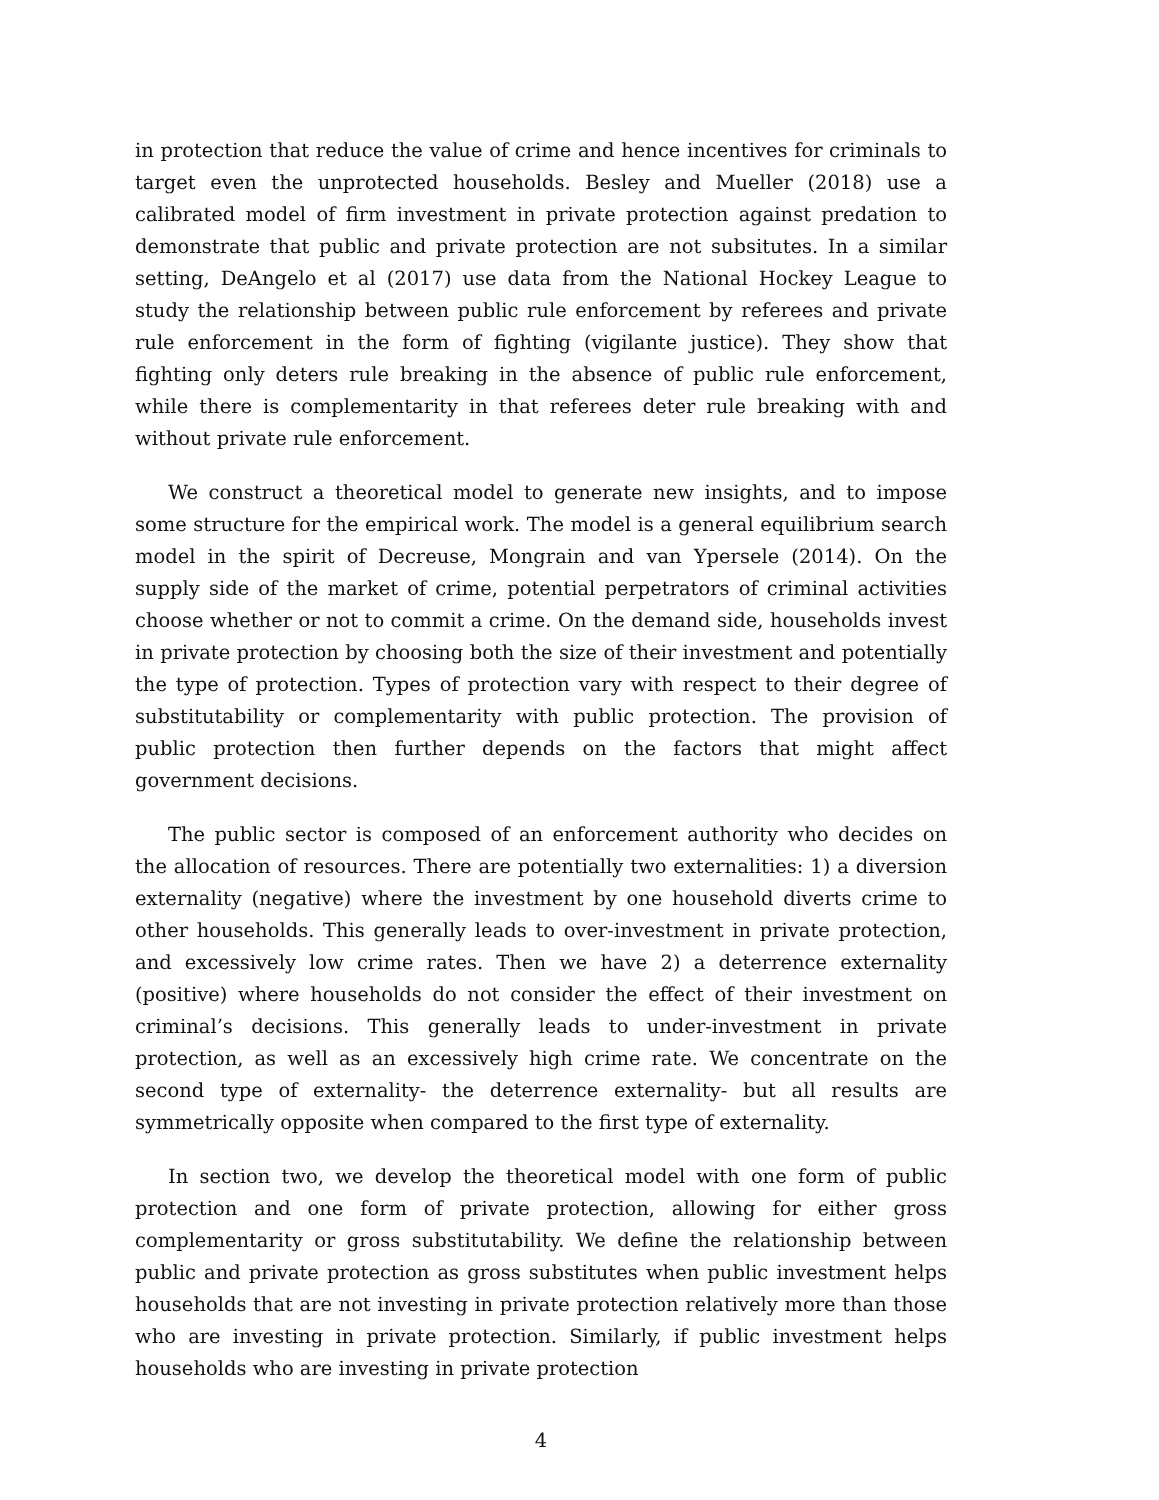in protection that reduce the value of crime and hence incentives for criminals to target even the unprotected households. Besley and Mueller (2018) use a calibrated model of firm investment in private protection against predation to demonstrate that public and private protection are not subsitutes. In a similar setting, DeAngelo et al (2017) use data from the National Hockey League to study the relationship between public rule enforcement by referees and private rule enforcement in the form of fighting (vigilante justice). They show that fighting only deters rule breaking in the absence of public rule enforcement, while there is complementarity in that referees deter rule breaking with and without private rule enforcement.
We construct a theoretical model to generate new insights, and to impose some structure for the empirical work. The model is a general equilibrium search model in the spirit of Decreuse, Mongrain and van Ypersele (2014). On the supply side of the market of crime, potential perpetrators of criminal activities choose whether or not to commit a crime. On the demand side, households invest in private protection by choosing both the size of their investment and potentially the type of protection. Types of protection vary with respect to their degree of substitutability or complementarity with public protection. The provision of public protection then further depends on the factors that might affect government decisions.
The public sector is composed of an enforcement authority who decides on the allocation of resources. There are potentially two externalities: 1) a diversion externality (negative) where the investment by one household diverts crime to other households. This generally leads to over-investment in private protection, and excessively low crime rates. Then we have 2) a deterrence externality (positive) where households do not consider the effect of their investment on criminal’s decisions. This generally leads to under-investment in private protection, as well as an excessively high crime rate. We concentrate on the second type of externality- the deterrence externality- but all results are symmetrically opposite when compared to the first type of externality.
In section two, we develop the theoretical model with one form of public protection and one form of private protection, allowing for either gross complementarity or gross substitutability. We define the relationship between public and private protection as gross substitutes when public investment helps households that are not investing in private protection relatively more than those who are investing in private protection. Similarly, if public investment helps households who are investing in private protection
4